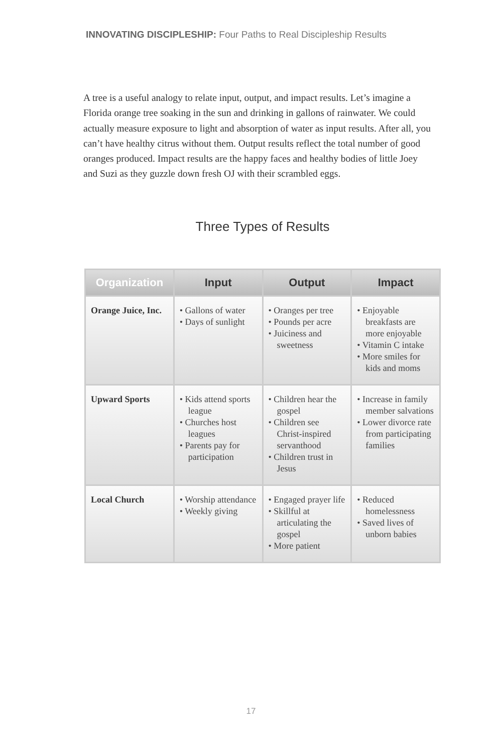INNOVATING DISCIPLESHIP: Four Paths to Real Discipleship Results
A tree is a useful analogy to relate input, output, and impact results. Let’s imagine a Florida orange tree soaking in the sun and drinking in gallons of rainwater. We could actually measure exposure to light and absorption of water as input results. After all, you can’t have healthy citrus without them. Output results reflect the total number of good oranges produced. Impact results are the happy faces and healthy bodies of little Joey and Suzi as they guzzle down fresh OJ with their scrambled eggs.
Three Types of Results
| Organization | Input | Output | Impact |
| --- | --- | --- | --- |
| Orange Juice, Inc. | • Gallons of water • Days of sunlight | • Oranges per tree • Pounds per acre • Juiciness and sweetness | • Enjoyable breakfasts are more enjoyable • Vitamin C intake • More smiles for kids and moms |
| Upward Sports | • Kids attend sports league • Churches host leagues • Parents pay for participation | • Children hear the gospel • Children see Christ-inspired servanthood • Children trust in Jesus | • Increase in family member salvations • Lower divorce rate from participating families |
| Local Church | • Worship attendance • Weekly giving | • Engaged prayer life • Skillful at articulating the gospel • More patient | • Reduced homelessness • Saved lives of unborn babies |
17